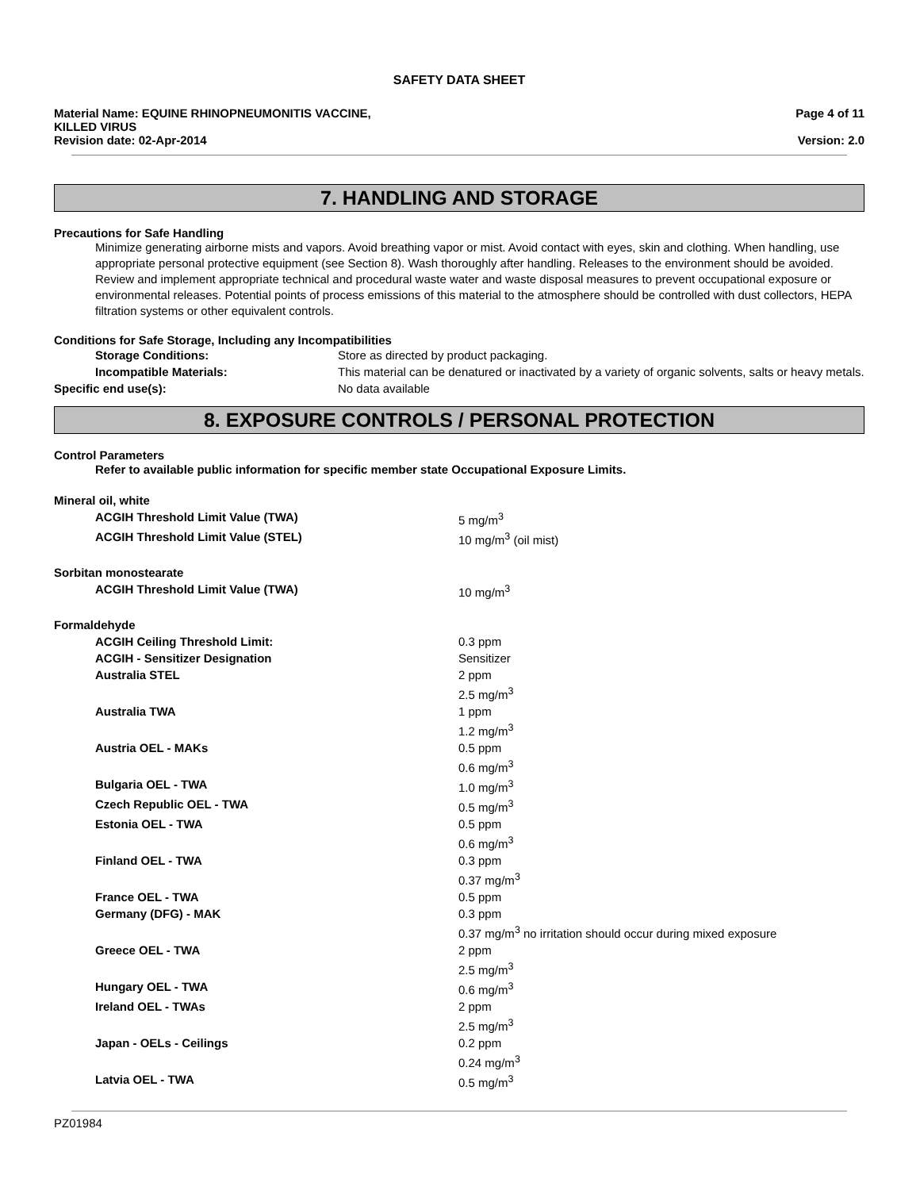SAFETY DATA SHEET
Material Name: EQUINE RHINOPNEUMONITIS VACCINE,
KILLED VIRUS
Page 4 of 11
Revision date: 02-Apr-2014 Version: 2.0
7. HANDLING AND STORAGE
Precautions for Safe Handling
Minimize generating airborne mists and vapors. Avoid breathing vapor or mist. Avoid contact with eyes, skin and clothing. When handling, use appropriate personal protective equipment (see Section 8). Wash thoroughly after handling. Releases to the environment should be avoided. Review and implement appropriate technical and procedural waste water and waste disposal measures to prevent occupational exposure or environmental releases. Potential points of process emissions of this material to the atmosphere should be controlled with dust collectors, HEPA filtration systems or other equivalent controls.
Conditions for Safe Storage, Including any Incompatibilities
| Storage Conditions: | Store as directed by product packaging. |
| Incompatible Materials: | This material can be denatured or inactivated by a variety of organic solvents, salts or heavy metals. |
| Specific end use(s): | No data available |
8. EXPOSURE CONTROLS / PERSONAL PROTECTION
Control Parameters
Refer to available public information for specific member state Occupational Exposure Limits.
| Mineral oil, white | |
| ACGIH Threshold Limit Value (TWA) | 5 mg/m<sup>3</sup> |
| ACGIH Threshold Limit Value (STEL) | 10 mg/m<sup>3</sup> (oil mist) |
| Sorbitan monostearate | |
| ACGIH Threshold Limit Value (TWA) | 10 mg/m<sup>3</sup> |
| Formaldehyde | |
| ACGIH Ceiling Threshold Limit: | 0.3 ppm |
| ACGIH - Sensitizer Designation | Sensitizer |
| Australia STEL | 2 ppm 2.5 mg/m<sup>3</sup> |
| Australia TWA | 1 ppm 1.2 mg/m<sup>3</sup> |
| Austria OEL - MAKs | 0.5 ppm 0.6 mg/m<sup>3</sup> |
| Bulgaria OEL - TWA | 1.0 mg/m<sup>3</sup> |
| Czech Republic OEL - TWA | 0.5 mg/m<sup>3</sup> |
| Estonia OEL - TWA | 0.5 ppm 0.6 mg/m<sup>3</sup> |
| Finland OEL - TWA | 0.3 ppm 0.37 mg/m<sup>3</sup> |
| France OEL - TWA | 0.5 ppm |
| Germany (DFG) - MAK | 0.3 ppm 0.37 mg/m<sup>3</sup> no irritation should occur during mixed exposure |
| Greece OEL - TWA | 2 ppm 2.5 mg/m<sup>3</sup> |
| Hungary OEL - TWA | 0.6 mg/m<sup>3</sup> |
| Ireland OEL - TWAs | 2 ppm 2.5 mg/m<sup>3</sup> |
| Japan - OELs - Ceilings | 0.2 ppm 0.24 mg/m<sup>3</sup> |
| Latvia OEL - TWA | 0.5 mg/m<sup>3</sup> |
PZ01984